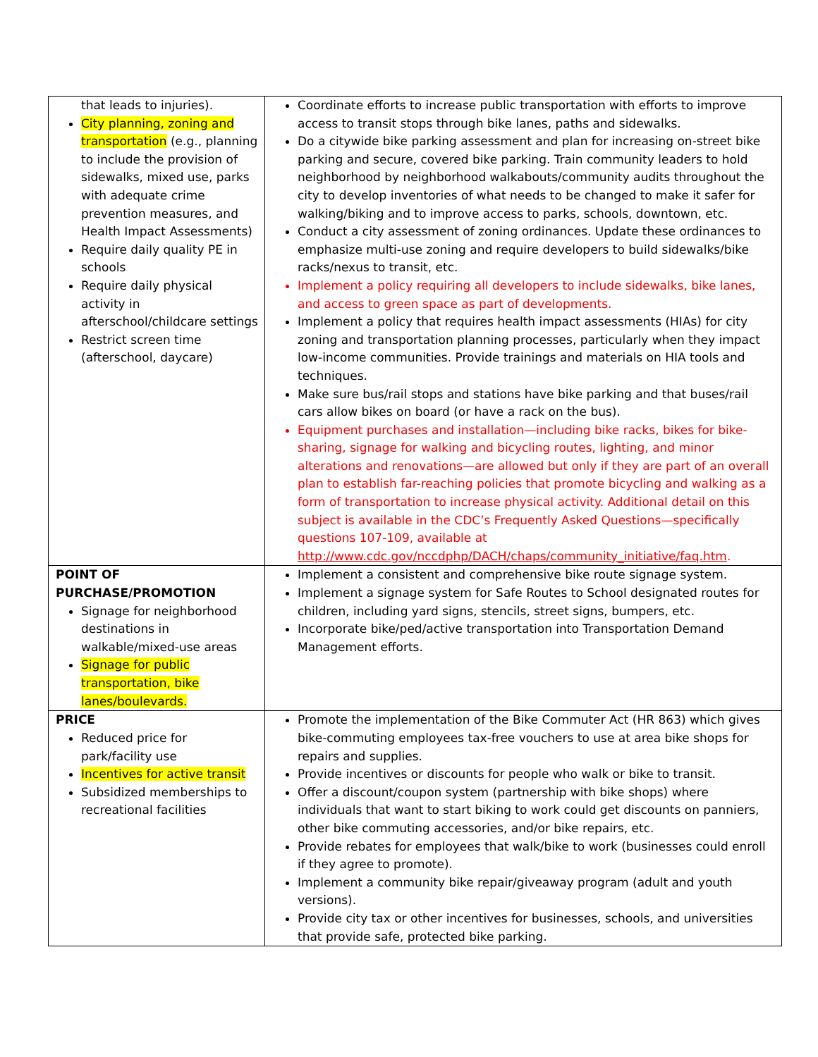| that leads to injuries). City planning, zoning and transportation (e.g., planning to include the provision of sidewalks, mixed use, parks with adequate crime prevention measures, and Health Impact Assessments) Require daily quality PE in schools Require daily physical activity in afterschool/childcare settings Restrict screen time (afterschool, daycare) | Coordinate efforts to increase public transportation with efforts to improve access to transit stops through bike lanes, paths and sidewalks. Do a citywide bike parking assessment and plan for increasing on-street bike parking and secure, covered bike parking. Train community leaders to hold neighborhood by neighborhood walkabouts/community audits throughout the city to develop inventories of what needs to be changed to make it safer for walking/biking and to improve access to parks, schools, downtown, etc. Conduct a city assessment of zoning ordinances. Update these ordinances to emphasize multi-use zoning and require developers to build sidewalks/bike racks/nexus to transit, etc. Implement a policy requiring all developers to include sidewalks, bike lanes, and access to green space as part of developments. Implement a policy that requires health impact assessments (HIAs) for city zoning and transportation planning processes, particularly when they impact low-income communities. Provide trainings and materials on HIA tools and techniques. Make sure bus/rail stops and stations have bike parking and that buses/rail cars allow bikes on board (or have a rack on the bus). Equipment purchases and installation—including bike racks, bikes for bike-sharing, signage for walking and bicycling routes, lighting, and minor alterations and renovations—are allowed but only if they are part of an overall plan to establish far-reaching policies that promote bicycling and walking as a form of transportation to increase physical activity. Additional detail on this subject is available in the CDC’s Frequently Asked Questions—specifically questions 107-109, available at http://www.cdc.gov/nccdphp/DACH/chaps/community_initiative/faq.htm . |
| POINT OF PURCHASE/PROMOTION Signage for neighborhood destinations in walkable/mixed-use areas Signage for public transportation, bike lanes/boulevards. | Implement a consistent and comprehensive bike route signage system. Implement a signage system for Safe Routes to School designated routes for children, including yard signs, stencils, street signs, bumpers, etc. Incorporate bike/ped/active transportation into Transportation Demand Management efforts. |
| PRICE Reduced price for park/facility use Incentives for active transit Subsidized memberships to recreational facilities | Promote the implementation of the Bike Commuter Act (HR 863) which gives bike-commuting employees tax-free vouchers to use at area bike shops for repairs and supplies. Provide incentives or discounts for people who walk or bike to transit. Offer a discount/coupon system (partnership with bike shops) where individuals that want to start biking to work could get discounts on panniers, other bike commuting accessories, and/or bike repairs, etc. Provide rebates for employees that walk/bike to work (businesses could enroll if they agree to promote). Implement a community bike repair/giveaway program (adult and youth versions). Provide city tax or other incentives for businesses, schools, and universities that provide safe, protected bike parking. |